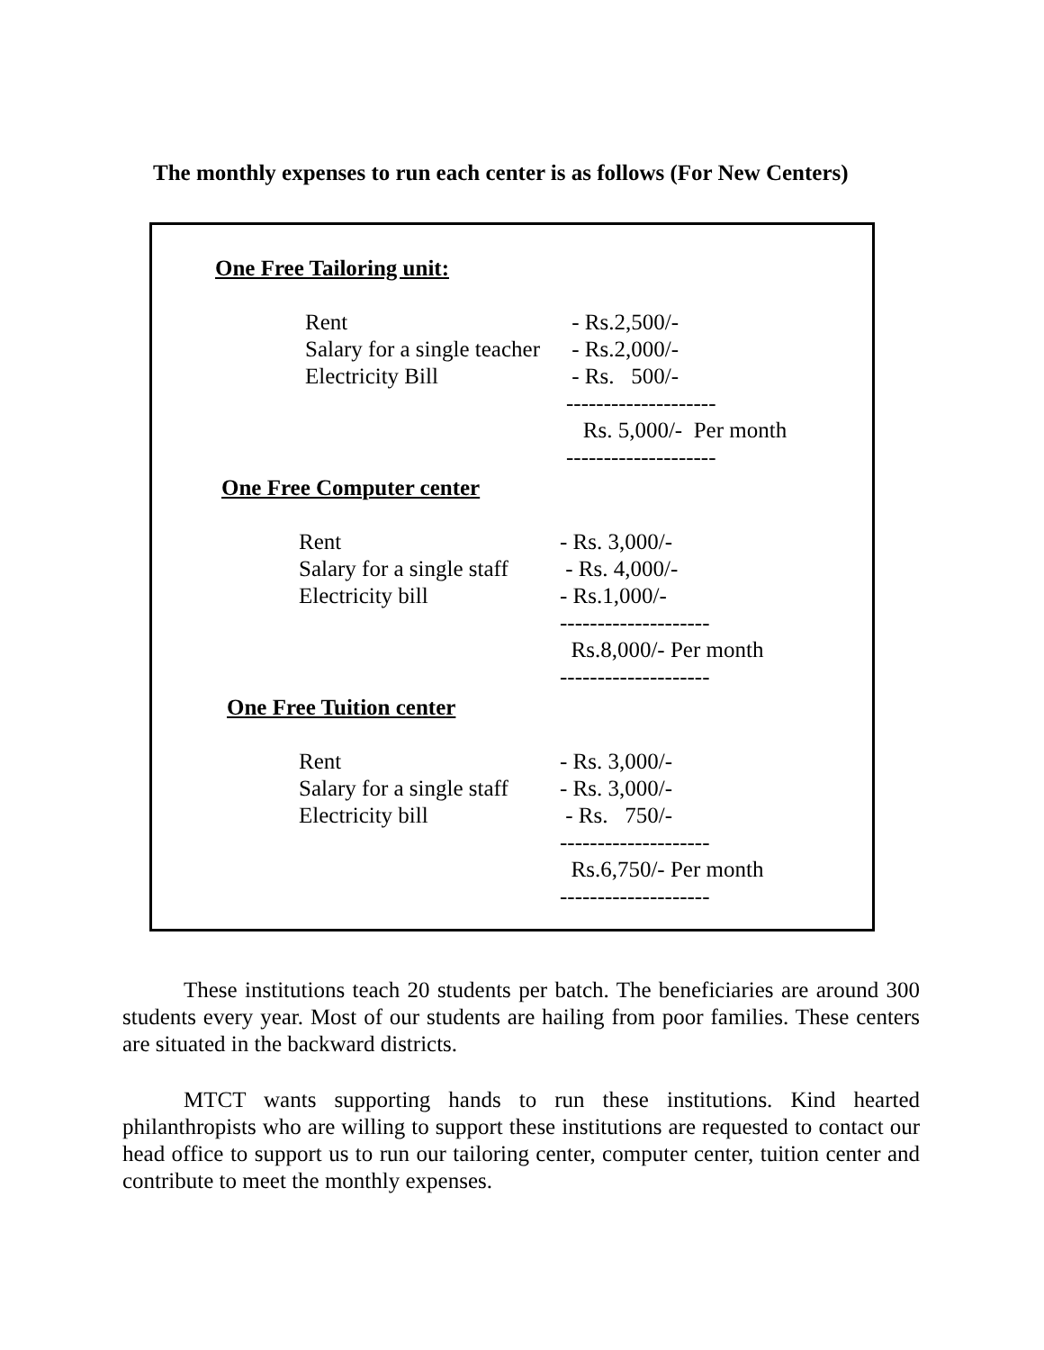The monthly expenses to run each center is as follows (For New Centers)
One Free Tailoring unit:
| Rent | - Rs.2,500/- |
| Salary for a single teacher | - Rs.2,000/- |
| Electricity Bill | - Rs. 500/- |
| | -------------------- |
| | Rs. 5,000/- Per month |
| | -------------------- |
One Free Computer center
| Rent | - Rs. 3,000/- |
| Salary for a single staff | - Rs. 4,000/- |
| Electricity bill | - Rs.1,000/- |
| | -------------------- |
| | Rs.8,000/- Per month |
| | -------------------- |
One Free Tuition center
| Rent | - Rs. 3,000/- |
| Salary for a single staff | - Rs. 3,000/- |
| Electricity bill | - Rs. 750/- |
| | -------------------- |
| | Rs.6,750/- Per month |
| | -------------------- |
These institutions teach 20 students per batch. The beneficiaries are around 300 students every year. Most of our students are hailing from poor families. These centers are situated in the backward districts.
MTCT wants supporting hands to run these institutions. Kind hearted philanthropists who are willing to support these institutions are requested to contact our head office to support us to run our tailoring center, computer center, tuition center and contribute to meet the monthly expenses.